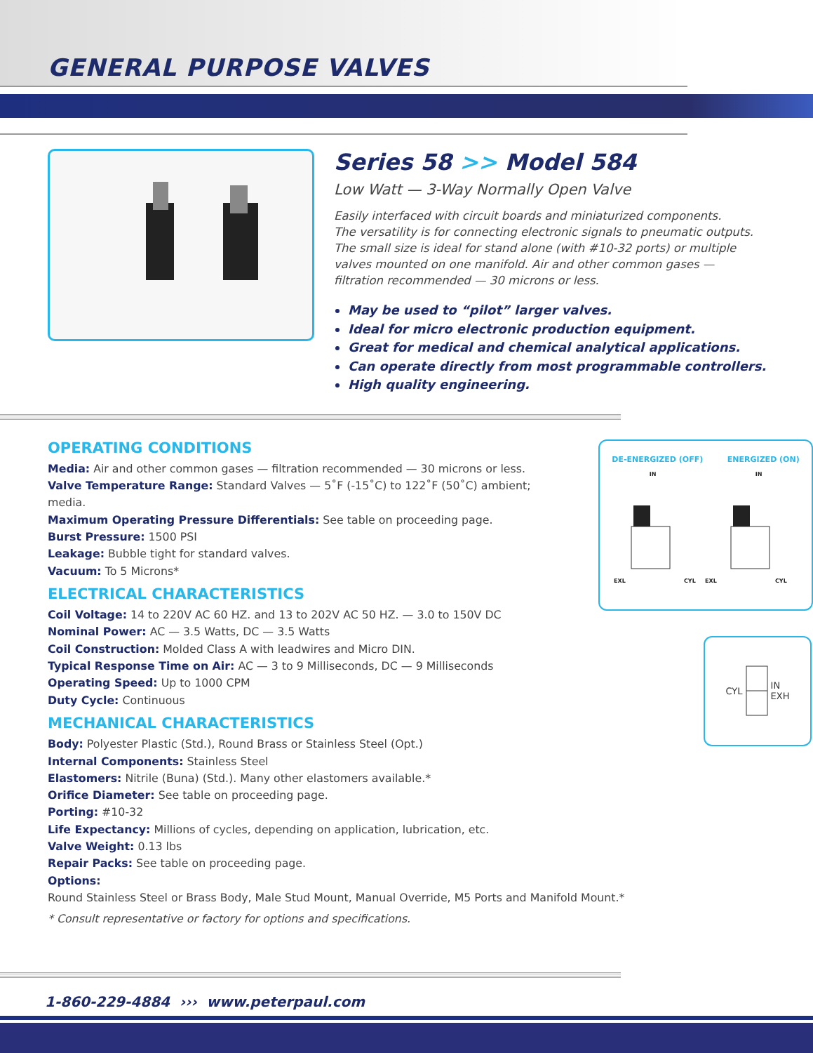GENERAL PURPOSE VALVES
Series 58 >> Model 584
Low Watt — 3-Way Normally Open Valve
Easily interfaced with circuit boards and miniaturized components.
The versatility is for connecting electronic signals to pneumatic outputs.
The small size is ideal for stand alone (with #10-32 ports) or multiple
valves mounted on one manifold. Air and other common gases —
filtration recommended — 30 microns or less.
May be used to “pilot” larger valves.
Ideal for micro electronic production equipment.
Great for medical and chemical analytical applications.
Can operate directly from most programmable controllers.
High quality engineering.
OPERATING CONDITIONS
Media: Air and other common gases — filtration recommended — 30 microns or less.
Valve Temperature Range: Standard Valves — 5˚F (-15˚C) to 122˚F (50˚C) ambient; media.
Maximum Operating Pressure Differentials: See table on proceeding page.
Burst Pressure: 1500 PSI
Leakage: Bubble tight for standard valves.
Vacuum: To 5 Microns*
ELECTRICAL CHARACTERISTICS
Coil Voltage: 14 to 220V AC 60 HZ. and 13 to 202V AC 50 HZ. — 3.0 to 150V DC
Nominal Power: AC — 3.5 Watts, DC — 3.5 Watts
Coil Construction: Molded Class A with leadwires and Micro DIN.
Typical Response Time on Air: AC — 3 to 9 Milliseconds, DC — 9 Milliseconds
Operating Speed: Up to 1000 CPM
Duty Cycle: Continuous
MECHANICAL CHARACTERISTICS
Body: Polyester Plastic (Std.), Round Brass or Stainless Steel (Opt.)
Internal Components: Stainless Steel
Elastomers: Nitrile (Buna) (Std.). Many other elastomers available.*
Orifice Diameter: See table on proceeding page.
Porting: #10-32
Life Expectancy: Millions of cycles, depending on application, lubrication, etc.
Valve Weight: 0.13 lbs
Repair Packs: See table on proceeding page.
Options: Round Stainless Steel or Brass Body, Male Stud Mount, Manual Override, M5 Ports and Manifold Mount.*
* Consult representative or factory for options and specifications.
DE-ENERGIZED (OFF) ENERGIZED (ON)
IN IN
EXL
CYL
EXL
CYL
CYL IN
EXH
1-860-229-4884 ››› www.peterpaul.com